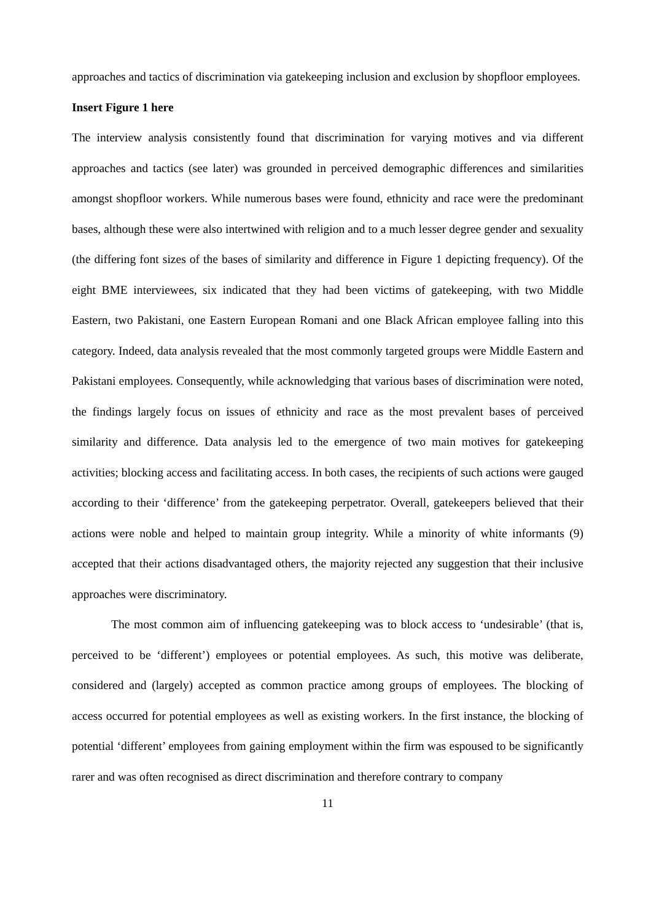approaches and tactics of discrimination via gatekeeping inclusion and exclusion by shopfloor employees.
Insert Figure 1 here
The interview analysis consistently found that discrimination for varying motives and via different approaches and tactics (see later) was grounded in perceived demographic differences and similarities amongst shopfloor workers. While numerous bases were found, ethnicity and race were the predominant bases, although these were also intertwined with religion and to a much lesser degree gender and sexuality (the differing font sizes of the bases of similarity and difference in Figure 1 depicting frequency). Of the eight BME interviewees, six indicated that they had been victims of gatekeeping, with two Middle Eastern, two Pakistani, one Eastern European Romani and one Black African employee falling into this category. Indeed, data analysis revealed that the most commonly targeted groups were Middle Eastern and Pakistani employees. Consequently, while acknowledging that various bases of discrimination were noted, the findings largely focus on issues of ethnicity and race as the most prevalent bases of perceived similarity and difference. Data analysis led to the emergence of two main motives for gatekeeping activities; blocking access and facilitating access. In both cases, the recipients of such actions were gauged according to their ‘difference’ from the gatekeeping perpetrator. Overall, gatekeepers believed that their actions were noble and helped to maintain group integrity. While a minority of white informants (9) accepted that their actions disadvantaged others, the majority rejected any suggestion that their inclusive approaches were discriminatory.
The most common aim of influencing gatekeeping was to block access to ‘undesirable’ (that is, perceived to be ‘different’) employees or potential employees. As such, this motive was deliberate, considered and (largely) accepted as common practice among groups of employees. The blocking of access occurred for potential employees as well as existing workers. In the first instance, the blocking of potential ‘different’ employees from gaining employment within the firm was espoused to be significantly rarer and was often recognised as direct discrimination and therefore contrary to company
11